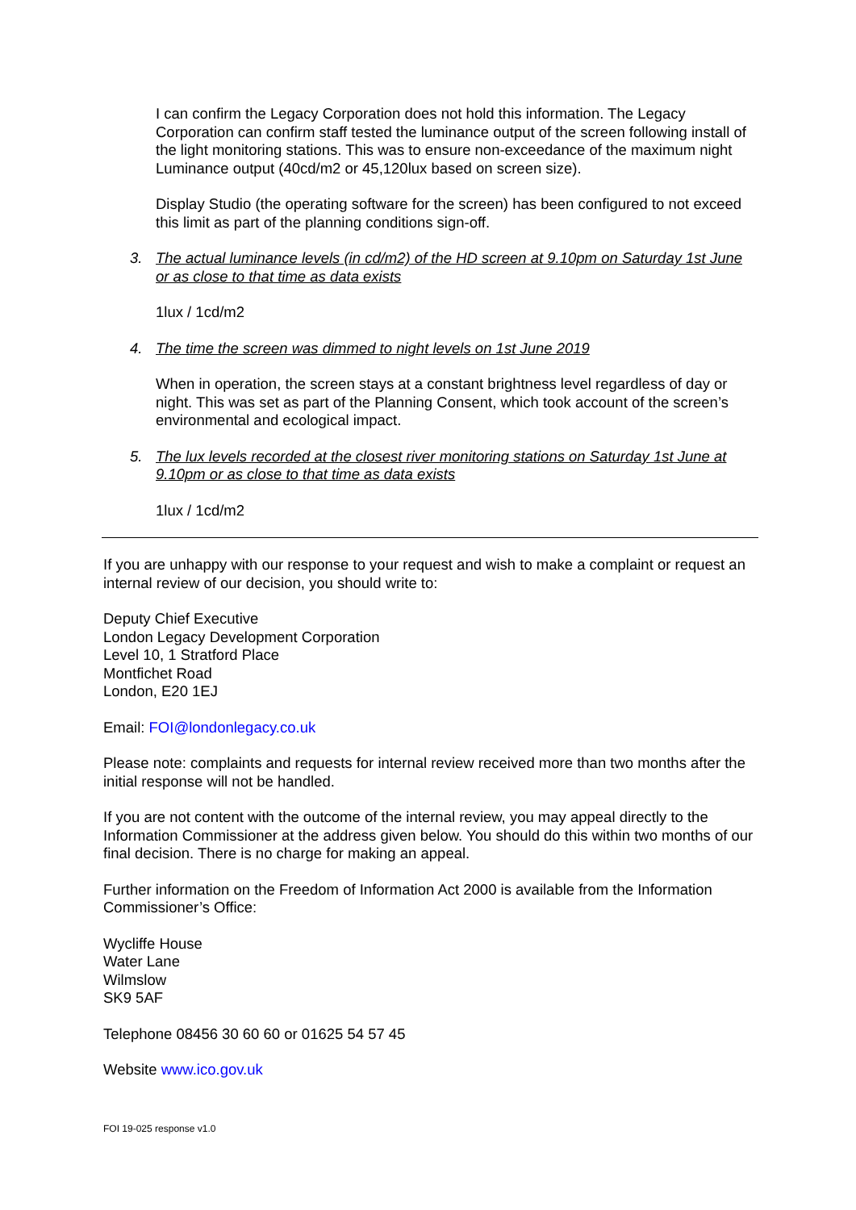I can confirm the Legacy Corporation does not hold this information. The Legacy Corporation can confirm staff tested the luminance output of the screen following install of the light monitoring stations. This was to ensure non-exceedance of the maximum night Luminance output (40cd/m2 or 45,120lux based on screen size).
Display Studio (the operating software for the screen) has been configured to not exceed this limit as part of the planning conditions sign-off.
3. The actual luminance levels (in cd/m2) of the HD screen at 9.10pm on Saturday 1st June or as close to that time as data exists
1lux / 1cd/m2
4. The time the screen was dimmed to night levels on 1st June 2019
When in operation, the screen stays at a constant brightness level regardless of day or night. This was set as part of the Planning Consent, which took account of the screen’s environmental and ecological impact.
5. The lux levels recorded at the closest river monitoring stations on Saturday 1st June at 9.10pm or as close to that time as data exists
1lux / 1cd/m2
If you are unhappy with our response to your request and wish to make a complaint or request an internal review of our decision, you should write to:
Deputy Chief Executive
London Legacy Development Corporation
Level 10, 1 Stratford Place
Montfichet Road
London, E20 1EJ
Email: FOI@londonlegacy.co.uk
Please note: complaints and requests for internal review received more than two months after the initial response will not be handled.
If you are not content with the outcome of the internal review, you may appeal directly to the Information Commissioner at the address given below. You should do this within two months of our final decision. There is no charge for making an appeal.
Further information on the Freedom of Information Act 2000 is available from the Information Commissioner’s Office:
Wycliffe House
Water Lane
Wilmslow
SK9 5AF
Telephone 08456 30 60 60 or 01625 54 57 45
Website www.ico.gov.uk
FOI 19-025 response v1.0